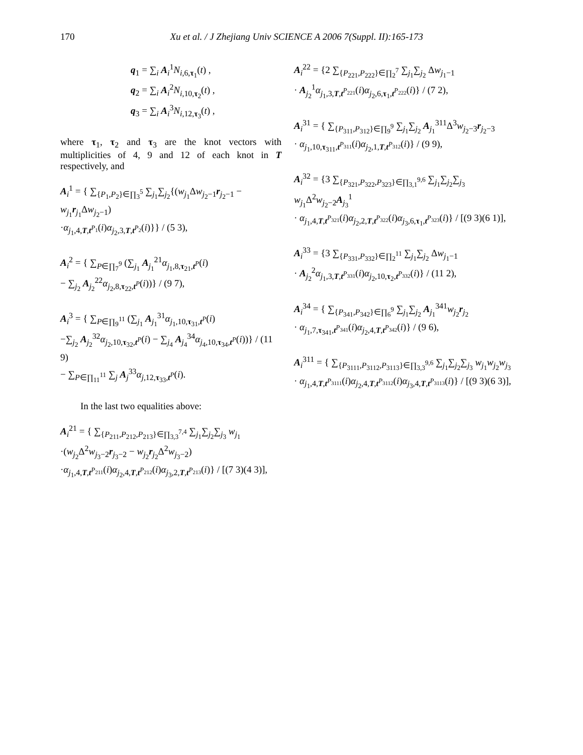170 Xu et al. / J Zhejiang Univ SCIENCE A 2006 7(Suppl. II):165-173
q<sub>1</sub> = ∑<sub>i</sub> A<sub>i</sub><sup>1</sup>N<sub>i,6,τ<sub>1</sub></sub>(t) ,
q<sub>2</sub> = ∑<sub>i</sub> A<sub>i</sub><sup>2</sup>N<sub>i,10,τ<sub>2</sub></sub>(t) ,
q<sub>3</sub> = ∑<sub>i</sub> A<sub>i</sub><sup>3</sup>N<sub>i,12,τ<sub>3</sub></sub>(t) ,
where τ<sub>1</sub>, τ<sub>2</sub> and τ<sub>3</sub> are the knot vectors with multiplicities of 4, 9 and 12 of each knot in T respectively, and
A<sub>i</sub><sup>1</sup> = { ∑<sub>{P<sub>1</sub>,P<sub>2</sub>}∈∏<sub>3</sub><sup>5</sup></sub> ∑<sub>j<sub>1</sub></sub>∑<sub>j<sub>2</sub></sub>{(w<sub>j<sub>1</sub></sub>Δw<sub>j<sub>2</sub>−1</sub>r<sub>j<sub>2</sub>−1</sub> − w<sub>j<sub>1</sub></sub>r<sub>j<sub>1</sub></sub>Δw<sub>j<sub>2</sub>−1</sub>)
·α<sub>j<sub>1</sub>,4,T,t<sup>P<sub>1</sub></sup></sub>(i)α<sub>j<sub>2</sub>,3,T,t<sup>P<sub>2</sub></sup></sub>(i)}} / (5 3),
A<sub>i</sub><sup>2</sup> = { ∑<sub>P∈∏<sub>7</sub><sup>9</sup></sub> (∑<sub>j<sub>1</sub></sub> A<sub>j<sub>1</sub></sub><sup>21</sup>α<sub>j<sub>1</sub>,8,τ<sub>21</sub>,t<sup>P</sup></sub>(i)
− ∑<sub>j<sub>2</sub></sub> A<sub>j<sub>2</sub></sub><sup>22</sup>α<sub>j<sub>2</sub>,8,τ<sub>22</sub>,t<sup>P</sup></sub>(i))} / (9 7),
A<sub>i</sub><sup>3</sup> = { ∑<sub>P∈∏<sub>9</sub><sup>11</sup></sub> (∑<sub>j<sub>1</sub></sub> A<sub>j<sub>1</sub></sub><sup>31</sup>α<sub>j<sub>1</sub>,10,τ<sub>31</sub>,t<sup>P</sup></sub>(i)
−∑<sub>j<sub>2</sub></sub> A<sub>j<sub>2</sub></sub><sup>32</sup>α<sub>j<sub>2</sub>,10,τ<sub>32</sub>,t<sup>P</sup></sub>(i) − ∑<sub>j<sub>4</sub></sub> A<sub>j<sub>4</sub></sub><sup>34</sup>α<sub>j<sub>4</sub>,10,τ<sub>34</sub>,t<sup>P</sup></sub>(i))} / (11 9)
− ∑<sub>P∈∏<sub>11</sub><sup>11</sup></sub> ∑<sub>j</sub> A<sub>j</sub><sup>33</sup>α<sub>j,12,τ<sub>33</sub>,t<sup>P</sup></sub>(i).
In the last two equalities above:
A<sub>i</sub><sup>21</sup> = { ∑<sub>{P<sub>211</sub>,P<sub>212</sub>,P<sub>213</sub>}∈∏<sub>3,3</sub><sup>7,4</sup></sub> ∑<sub>j<sub>1</sub></sub>∑<sub>j<sub>2</sub></sub>∑<sub>j<sub>3</sub></sub> w<sub>j<sub>1</sub></sub>
·(w<sub>j<sub>2</sub></sub>Δ<sup>2</sup>w<sub>j<sub>3</sub>−2</sub>r<sub>j<sub>3</sub>−2</sub> − w<sub>j<sub>2</sub></sub>r<sub>j<sub>2</sub></sub>Δ<sup>2</sup>w<sub>j<sub>3</sub>−2</sub>)
·α<sub>j<sub>1</sub>,4,T,t<sup>P<sub>211</sub></sup></sub>(i)α<sub>j<sub>2</sub>,4,T,t<sup>P<sub>212</sub></sup></sub>(i)α<sub>j<sub>3</sub>,2,T,t<sup>P<sub>213</sub></sup></sub>(i)} / [(7 3)(4 3)],
A<sub>i</sub><sup>22</sup> = {2 ∑<sub>{P<sub>221</sub>,P<sub>222</sub>}∈∏<sub>2</sub><sup>7</sup></sub> ∑<sub>j<sub>1</sub></sub>∑<sub>j<sub>2</sub></sub> Δw<sub>j<sub>1</sub>−1</sub>
· A<sub>j<sub>2</sub></sub><sup>1</sup>α<sub>j<sub>1</sub>,3,T,t<sup>P<sub>221</sub></sup></sub>(i)α<sub>j<sub>2</sub>,6,τ<sub>1</sub>,t<sup>P<sub>222</sub></sup></sub>(i)} / (7 2),
A<sub>i</sub><sup>31</sup> = { ∑<sub>{P<sub>311</sub>,P<sub>312</sub>}∈∏<sub>9</sub><sup>9</sup></sub> ∑<sub>j<sub>1</sub></sub>∑<sub>j<sub>2</sub></sub> A<sub>j<sub>1</sub></sub><sup>311</sup>Δ<sup>3</sup>w<sub>j<sub>2</sub>−3</sub>r<sub>j<sub>2</sub>−3</sub>
· α<sub>j<sub>1</sub>,10,τ<sub>311</sub>,t<sup>P<sub>311</sub></sup></sub>(i)α<sub>j<sub>2</sub>,1,T,t<sup>P<sub>312</sub></sup></sub>(i)} / (9 9),
A<sub>i</sub><sup>32</sup> = {3 ∑<sub>{P<sub>321</sub>,P<sub>322</sub>,P<sub>323</sub>}∈∏<sub>3,1</sub><sup>9,6</sup></sub> ∑<sub>j<sub>1</sub></sub>∑<sub>j<sub>2</sub></sub>∑<sub>j<sub>3</sub></sub> w<sub>j<sub>1</sub></sub>Δ<sup>2</sup>w<sub>j<sub>2</sub>−2</sub>A<sub>j<sub>3</sub></sub><sup>1</sup>
· α<sub>j<sub>1</sub>,4,T,t<sup>P<sub>321</sub></sup></sub>(i)α<sub>j<sub>2</sub>,2,T,t<sup>P<sub>322</sub></sup></sub>(i)α<sub>j<sub>3</sub>,6,τ<sub>1</sub>,t<sup>P<sub>323</sub></sup></sub>(i)} / [(9 3)(6 1)],
A<sub>i</sub><sup>33</sup> = {3 ∑<sub>{P<sub>331</sub>,P<sub>332</sub>}∈∏<sub>2</sub><sup>11</sup></sub> ∑<sub>j<sub>1</sub></sub>∑<sub>j<sub>2</sub></sub> Δw<sub>j<sub>1</sub>−1</sub>
· A<sub>j<sub>2</sub></sub><sup>2</sup>α<sub>j<sub>1</sub>,3,T,t<sup>P<sub>331</sub></sup></sub>(i)α<sub>j<sub>2</sub>,10,τ<sub>2</sub>,t<sup>P<sub>332</sub></sup></sub>(i)} / (11 2),
A<sub>i</sub><sup>34</sup> = { ∑<sub>{P<sub>341</sub>,P<sub>342</sub>}∈∏<sub>6</sub><sup>9</sup></sub> ∑<sub>j<sub>1</sub></sub>∑<sub>j<sub>2</sub></sub> A<sub>j<sub>1</sub></sub><sup>341</sup>w<sub>j<sub>2</sub></sub>r<sub>j<sub>2</sub></sub>
· α<sub>j<sub>1</sub>,7,τ<sub>341</sub>,t<sup>P<sub>341</sub></sup></sub>(i)α<sub>j<sub>2</sub>,4,T,t<sup>P<sub>342</sub></sup></sub>(i)} / (9 6),
A<sub>i</sub><sup>311</sup> = { ∑<sub>{P<sub>3111</sub>,P<sub>3112</sub>,P<sub>3113</sub>}∈∏<sub>3,3</sub><sup>9,6</sup></sub> ∑<sub>j<sub>1</sub></sub>∑<sub>j<sub>2</sub></sub>∑<sub>j<sub>3</sub></sub> w<sub>j<sub>1</sub></sub>w<sub>j<sub>2</sub></sub>w<sub>j<sub>3</sub></sub>
· α<sub>j<sub>1</sub>,4,T,t<sup>P<sub>3111</sub></sup></sub>(i)α<sub>j<sub>2</sub>,4,T,t<sup>P<sub>3112</sub></sup></sub>(i)α<sub>j<sub>3</sub>,4,T,t<sup>P<sub>3113</sub></sup></sub>(i)} / [(9 3)(6 3)],